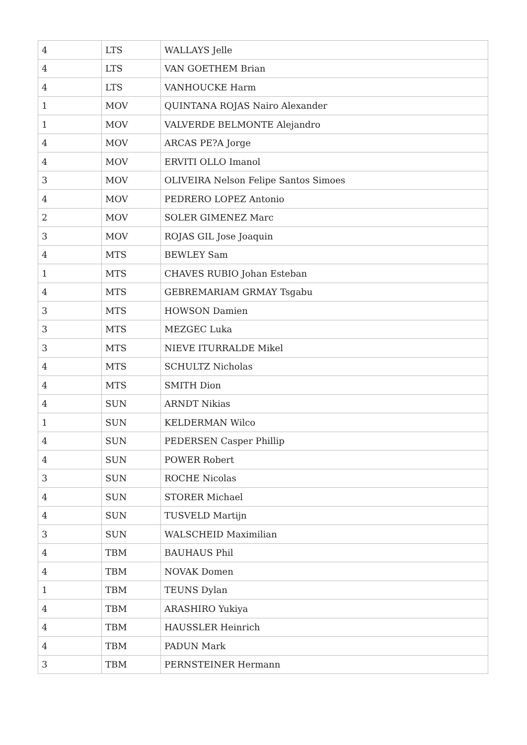| 4 | LTS | WALLAYS Jelle |
| 4 | LTS | VAN GOETHEM Brian |
| 4 | LTS | VANHOUCKE Harm |
| 1 | MOV | QUINTANA ROJAS Nairo Alexander |
| 1 | MOV | VALVERDE BELMONTE Alejandro |
| 4 | MOV | ARCAS PE?A Jorge |
| 4 | MOV | ERVITI OLLO Imanol |
| 3 | MOV | OLIVEIRA Nelson Felipe Santos Simoes |
| 4 | MOV | PEDRERO LOPEZ Antonio |
| 2 | MOV | SOLER GIMENEZ Marc |
| 3 | MOV | ROJAS GIL Jose Joaquin |
| 4 | MTS | BEWLEY Sam |
| 1 | MTS | CHAVES RUBIO Johan Esteban |
| 4 | MTS | GEBREMARIAM GRMAY Tsgabu |
| 3 | MTS | HOWSON Damien |
| 3 | MTS | MEZGEC Luka |
| 3 | MTS | NIEVE ITURRALDE Mikel |
| 4 | MTS | SCHULTZ Nicholas |
| 4 | MTS | SMITH Dion |
| 4 | SUN | ARNDT Nikias |
| 1 | SUN | KELDERMAN Wilco |
| 4 | SUN | PEDERSEN Casper Phillip |
| 4 | SUN | POWER Robert |
| 3 | SUN | ROCHE Nicolas |
| 4 | SUN | STORER Michael |
| 4 | SUN | TUSVELD Martijn |
| 3 | SUN | WALSCHEID Maximilian |
| 4 | TBM | BAUHAUS Phil |
| 4 | TBM | NOVAK Domen |
| 1 | TBM | TEUNS Dylan |
| 4 | TBM | ARASHIRO Yukiya |
| 4 | TBM | HAUSSLER Heinrich |
| 4 | TBM | PADUN Mark |
| 3 | TBM | PERNSTEINER Hermann |